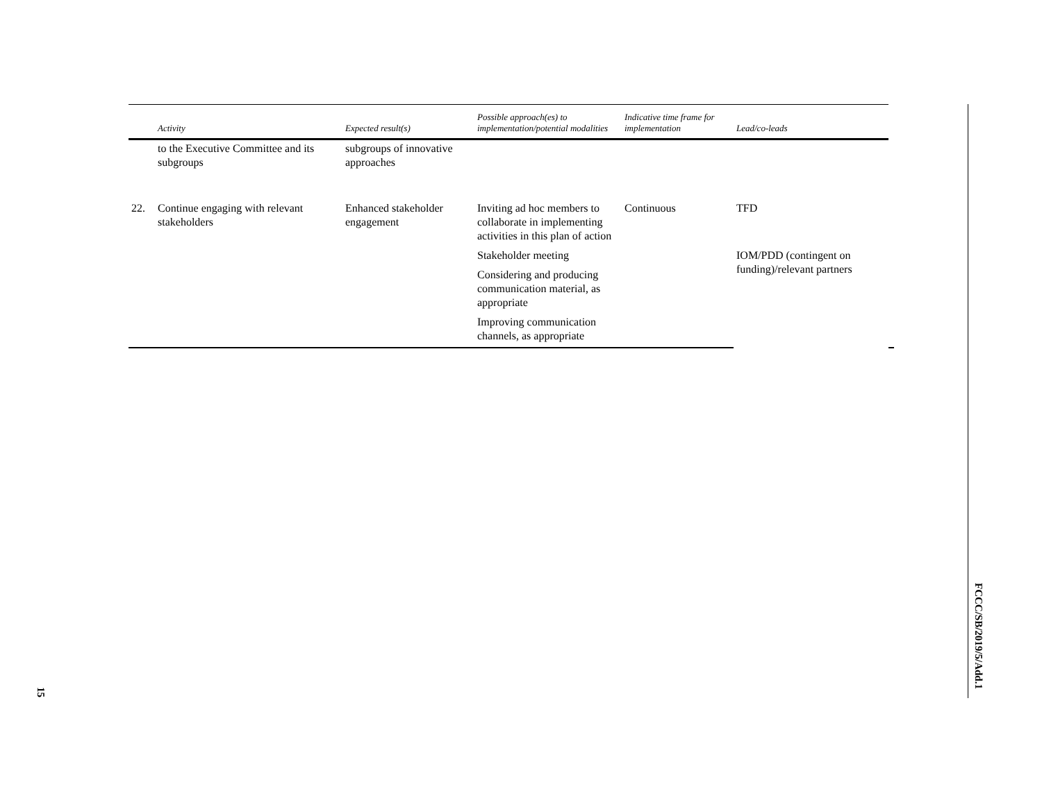| | Activity | Expected result(s) | Possible approach(es) to implementation/potential modalities | Indicative time frame for implementation | Lead/co-leads | |
| --- | --- | --- | --- | --- | --- | --- |
| | to the Executive Committee and its subgroups | subgroups of innovative approaches | | | | |
| 22. | Continue engaging with relevant stakeholders | Enhanced stakeholder engagement | Inviting ad hoc members to collaborate in implementing activities in this plan of action | Continuous | TFD | |
| | | | Stakeholder meeting | | IOM/PDD (contingent on funding)/relevant partners | |
| | | | Considering and producing communication material, as appropriate | | | |
| | | | Improving communication channels, as appropriate | | | |
FCCC/SB/2019/5/Add.1
15